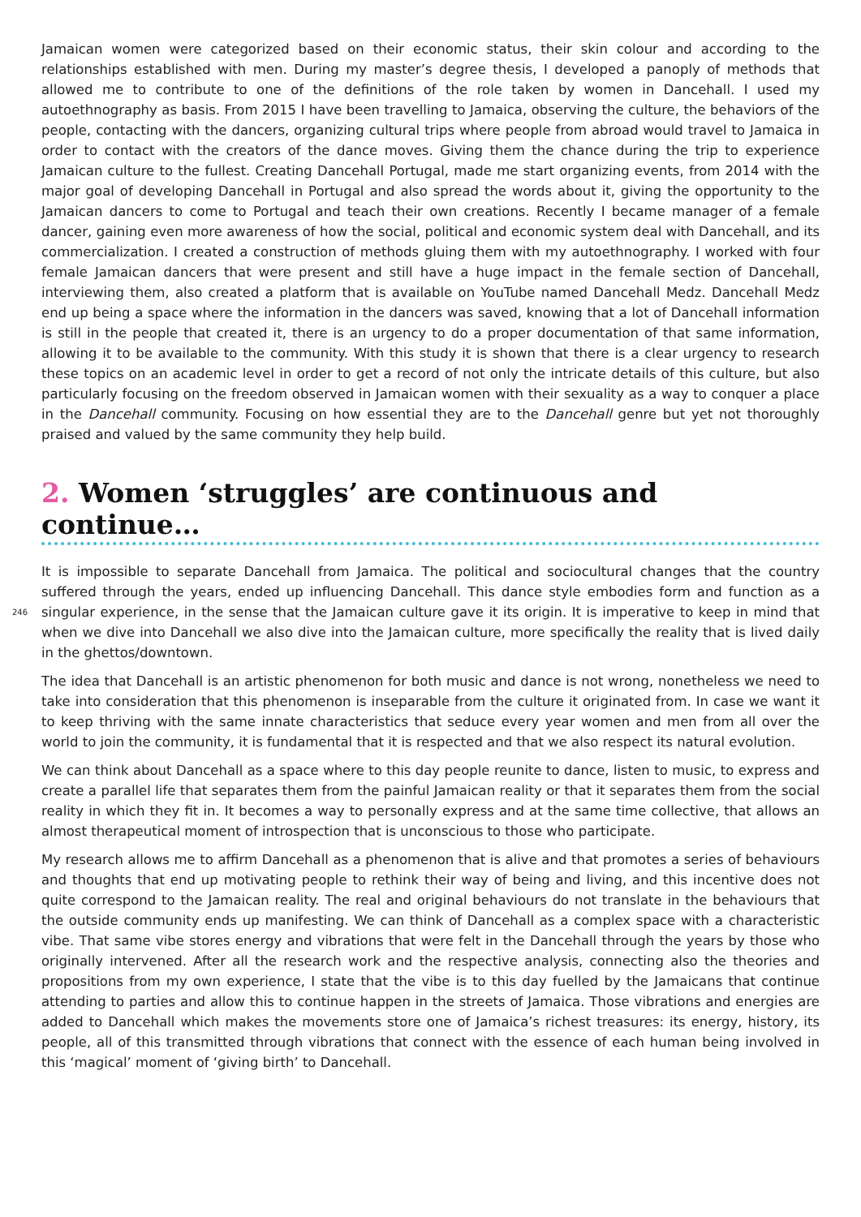Jamaican women were categorized based on their economic status, their skin colour and according to the relationships established with men. During my master’s degree thesis, I developed a panoply of methods that allowed me to contribute to one of the definitions of the role taken by women in Dancehall. I used my autoethnography as basis. From 2015 I have been travelling to Jamaica, observing the culture, the behaviors of the people, contacting with the dancers, organizing cultural trips where people from abroad would travel to Jamaica in order to contact with the creators of the dance moves. Giving them the chance during the trip to experience Jamaican culture to the fullest. Creating Dancehall Portugal, made me start organizing events, from 2014 with the major goal of developing Dancehall in Portugal and also spread the words about it, giving the opportunity to the Jamaican dancers to come to Portugal and teach their own creations. Recently I became manager of a female dancer, gaining even more awareness of how the social, political and economic system deal with Dancehall, and its commercialization. I created a construction of methods gluing them with my autoethnography. I worked with four female Jamaican dancers that were present and still have a huge impact in the female section of Dancehall, interviewing them, also created a platform that is available on YouTube named Dancehall Medz. Dancehall Medz end up being a space where the information in the dancers was saved, knowing that a lot of Dancehall information is still in the people that created it, there is an urgency to do a proper documentation of that same information, allowing it to be available to the community. With this study it is shown that there is a clear urgency to research these topics on an academic level in order to get a record of not only the intricate details of this culture, but also particularly focusing on the freedom observed in Jamaican women with their sexuality as a way to conquer a place in the Dancehall community. Focusing on how essential they are to the Dancehall genre but yet not thoroughly praised and valued by the same community they help build.
2. Women ‘struggles’ are continuous and continue…
It is impossible to separate Dancehall from Jamaica. The political and sociocultural changes that the country suffered through the years, ended up influencing Dancehall. This dance style embodies form and function as a singular experience, in the sense that the Jamaican culture gave it its origin. It is imperative to keep in mind 246 that when we dive into Dancehall we also dive into the Jamaican culture, more specifically the reality that is lived daily in the ghettos/downtown.
The idea that Dancehall is an artistic phenomenon for both music and dance is not wrong, nonetheless we need to take into consideration that this phenomenon is inseparable from the culture it originated from. In case we want it to keep thriving with the same innate characteristics that seduce every year women and men from all over the world to join the community, it is fundamental that it is respected and that we also respect its natural evolution.
We can think about Dancehall as a space where to this day people reunite to dance, listen to music, to express and create a parallel life that separates them from the painful Jamaican reality or that it separates them from the social reality in which they fit in. It becomes a way to personally express and at the same time collective, that allows an almost therapeutical moment of introspection that is unconscious to those who participate.
My research allows me to affirm Dancehall as a phenomenon that is alive and that promotes a series of behaviours and thoughts that end up motivating people to rethink their way of being and living, and this incentive does not quite correspond to the Jamaican reality. The real and original behaviours do not translate in the behaviours that the outside community ends up manifesting. We can think of Dancehall as a complex space with a characteristic vibe. That same vibe stores energy and vibrations that were felt in the Dancehall through the years by those who originally intervened. After all the research work and the respective analysis, connecting also the theories and propositions from my own experience, I state that the vibe is to this day fuelled by the Jamaicans that continue attending to parties and allow this to continue happen in the streets of Jamaica. Those vibrations and energies are added to Dancehall which makes the movements store one of Jamaica’s richest treasures: its energy, history, its people, all of this transmitted through vibrations that connect with the essence of each human being involved in this ‘magical’ moment of ‘giving birth’ to Dancehall.